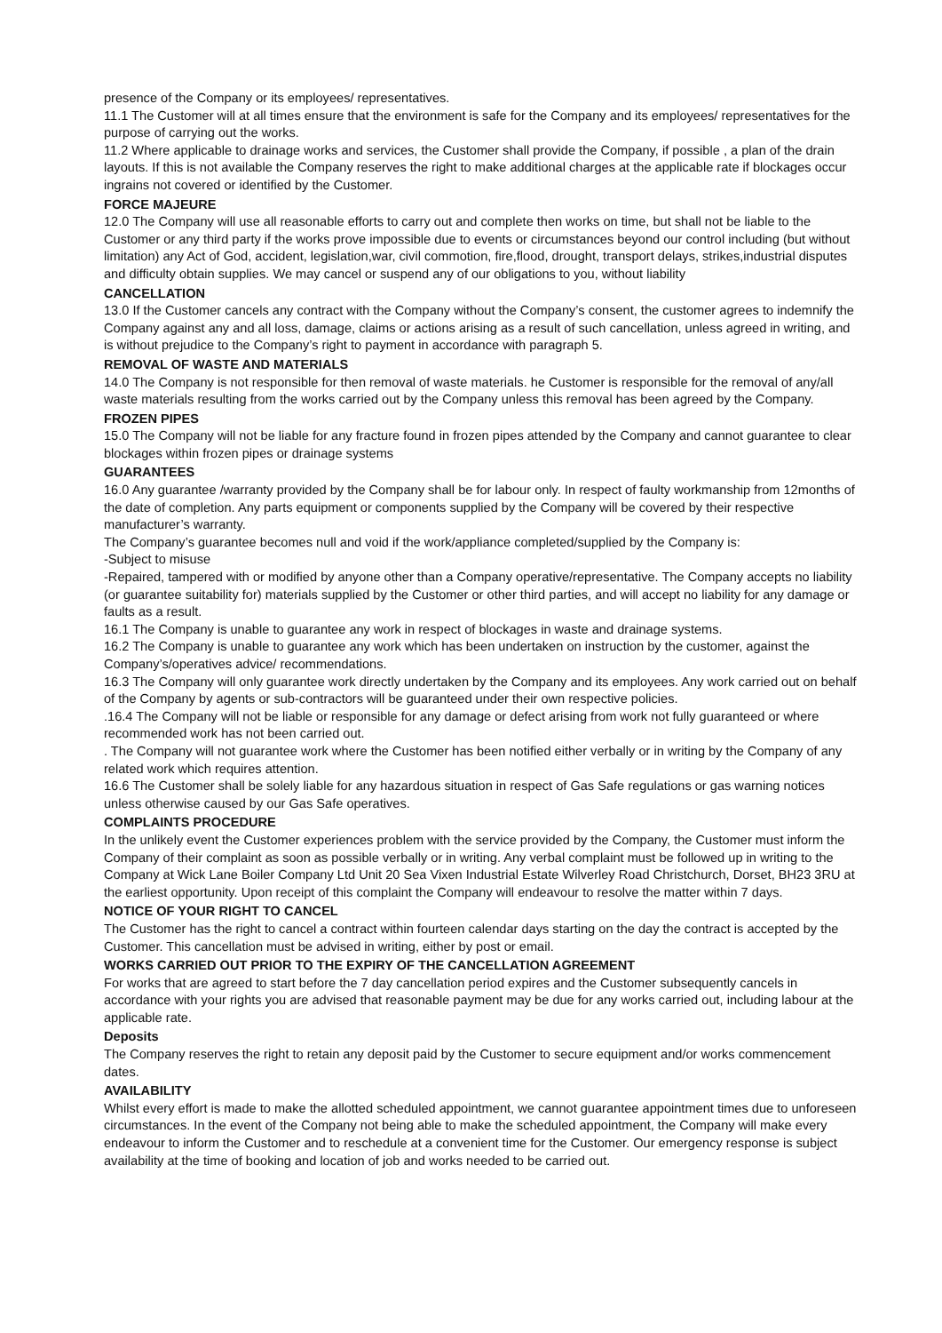presence of the Company or its employees/ representatives.
11.1 The Customer will at all times ensure that the environment is safe for the Company and its employees/ representatives for the purpose of carrying out the works.
11.2 Where applicable to drainage works and services, the Customer shall provide the Company, if possible , a plan of the drain layouts. If this is not available the Company reserves the right to make additional charges at the applicable rate if blockages occur ingrains not covered or identified by the Customer.
FORCE MAJEURE
12.0 The Company will use all reasonable efforts to carry out and complete then works on time, but shall not be liable to the Customer or any third party if the works prove impossible due to events or circumstances beyond our control including (but without limitation) any Act of God, accident, legislation,war, civil commotion, fire,flood, drought, transport delays, strikes,industrial disputes and difficulty obtain supplies. We may cancel or suspend any of our obligations to you, without liability
CANCELLATION
13.0 If the Customer cancels any contract with the Company without the Company’s consent, the customer agrees to indemnify the Company against any and all loss, damage, claims or actions arising as a result of such cancellation, unless agreed in writing, and is without prejudice to the Company’s right to payment in accordance with paragraph 5.
REMOVAL OF WASTE AND MATERIALS
14.0 The Company is not responsible for then removal of waste materials. he Customer is responsible for the removal of any/all waste materials resulting from the works carried out by the Company unless this removal has been agreed by the Company.
FROZEN PIPES
15.0 The Company will not be liable for any fracture found in frozen pipes attended by the Company and cannot guarantee to clear blockages within frozen pipes or drainage systems
GUARANTEES
16.0 Any guarantee /warranty provided by the Company shall be for labour only. In respect of faulty workmanship from 12months of the date of completion. Any parts equipment or components supplied by the Company will be covered by their respective manufacturer’s warranty.
The Company’s guarantee becomes null and void if the work/appliance completed/supplied by the Company is:
-Subject to misuse
-Repaired, tampered with or modified by anyone other than a Company operative/representative. The Company accepts no liability (or guarantee suitability for) materials supplied by the Customer or other third parties, and will accept no liability for any damage or faults as a result.
16.1 The Company is unable to guarantee any work in respect of blockages in waste and drainage systems.
16.2 The Company is unable to guarantee any work which has been undertaken on instruction by the customer, against the Company’s/operatives advice/ recommendations.
16.3 The Company will only guarantee work directly undertaken by the Company and its employees. Any work carried out on behalf of the Company by agents or sub-contractors will be guaranteed under their own respective policies.
.16.4 The Company will not be liable or responsible for any damage or defect arising from work not fully guaranteed or where recommended work has not been carried out.
. The Company will not guarantee work where the Customer has been notified either verbally or in writing by the Company of any related work which requires attention.
16.6 The Customer shall be solely liable for any hazardous situation in respect of Gas Safe regulations or gas warning notices unless otherwise caused by our Gas Safe operatives.
COMPLAINTS PROCEDURE
In the unlikely event the Customer experiences problem with the service provided by the Company, the Customer must inform the Company of their complaint as soon as possible verbally or in writing. Any verbal complaint must be followed up in writing to the Company at Wick Lane Boiler Company Ltd Unit 20 Sea Vixen Industrial Estate Wilverley Road Christchurch, Dorset, BH23 3RU at the earliest opportunity. Upon receipt of this complaint the Company will endeavour to resolve the matter within 7 days.
NOTICE OF YOUR RIGHT TO CANCEL
The Customer has the right to cancel a contract within fourteen calendar days starting on the day the contract is accepted by the Customer. This cancellation must be advised in writing, either by post or email.
WORKS CARRIED OUT PRIOR TO THE EXPIRY OF THE CANCELLATION AGREEMENT
For works that are agreed to start before the 7 day cancellation period expires and the Customer subsequently cancels in accordance with your rights you are advised that reasonable payment may be due for any works carried out, including labour at the applicable rate.
Deposits
The Company reserves the right to retain any deposit paid by the Customer to secure equipment and/or works commencement dates.
AVAILABILITY
Whilst every effort is made to make the allotted scheduled appointment, we cannot guarantee appointment times due to unforeseen circumstances. In the event of the Company not being able to make the scheduled appointment, the Company will make every endeavour to inform the Customer and to reschedule at a convenient time for the Customer. Our emergency response is subject availability at the time of booking and location of job and works needed to be carried out.